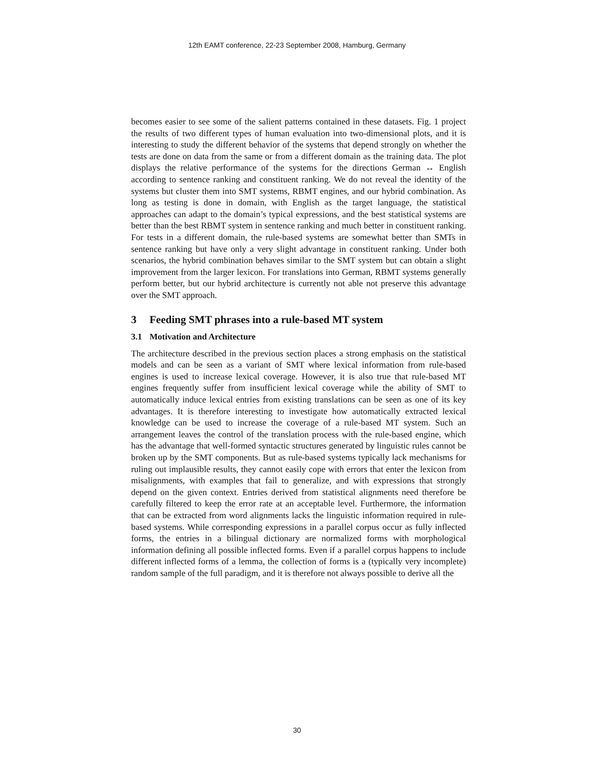12th EAMT conference, 22-23 September 2008, Hamburg, Germany
becomes easier to see some of the salient patterns contained in these datasets. Fig. 1 project the results of two different types of human evaluation into two-dimensional plots, and it is interesting to study the different behavior of the systems that depend strongly on whether the tests are done on data from the same or from a different domain as the training data. The plot displays the relative performance of the systems for the directions German ↔ English according to sentence ranking and constituent ranking. We do not reveal the identity of the systems but cluster them into SMT systems, RBMT engines, and our hybrid combination. As long as testing is done in domain, with English as the target language, the statistical approaches can adapt to the domain’s typical expressions, and the best statistical systems are better than the best RBMT system in sentence ranking and much better in constituent ranking. For tests in a different domain, the rule-based systems are somewhat better than SMTs in sentence ranking but have only a very slight advantage in constituent ranking. Under both scenarios, the hybrid combination behaves similar to the SMT system but can obtain a slight improvement from the larger lexicon. For translations into German, RBMT systems generally perform better, but our hybrid architecture is currently not able not preserve this advantage over the SMT approach.
3 Feeding SMT phrases into a rule-based MT system
3.1 Motivation and Architecture
The architecture described in the previous section places a strong emphasis on the statistical models and can be seen as a variant of SMT where lexical information from rule-based engines is used to increase lexical coverage. However, it is also true that rule-based MT engines frequently suffer from insufficient lexical coverage while the ability of SMT to automatically induce lexical entries from existing translations can be seen as one of its key advantages. It is therefore interesting to investigate how automatically extracted lexical knowledge can be used to increase the coverage of a rule-based MT system. Such an arrangement leaves the control of the translation process with the rule-based engine, which has the advantage that well-formed syntactic structures generated by linguistic rules cannot be broken up by the SMT components. But as rule-based systems typically lack mechanisms for ruling out implausible results, they cannot easily cope with errors that enter the lexicon from misalignments, with examples that fail to generalize, and with expressions that strongly depend on the given context. Entries derived from statistical alignments need therefore be carefully filtered to keep the error rate at an acceptable level. Furthermore, the information that can be extracted from word alignments lacks the linguistic information required in rule-based systems. While corresponding expressions in a parallel corpus occur as fully inflected forms, the entries in a bilingual dictionary are normalized forms with morphological information defining all possible inflected forms. Even if a parallel corpus happens to include different inflected forms of a lemma, the collection of forms is a (typically very incomplete) random sample of the full paradigm, and it is therefore not always possible to derive all the
30